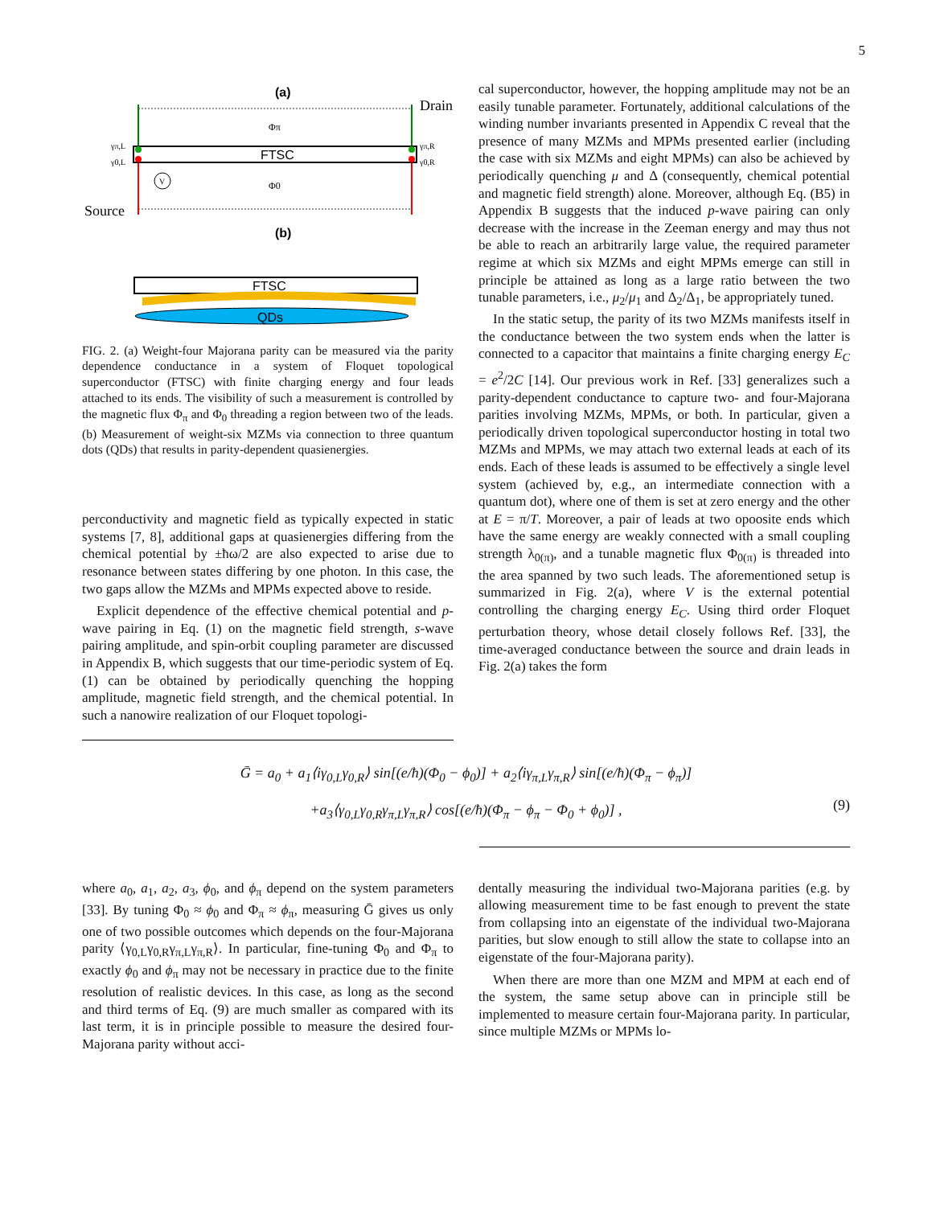5
(a)
FTSC
Drain
Source
Φπ
Φ0
γπ,L
γ0,L
γπ,R
γ0,R
V
(b)
FTSC
QDs
FIG. 2. (a) Weight-four Majorana parity can be measured via the parity dependence conductance in a system of Floquet topological superconductor (FTSC) with finite charging energy and four leads attached to its ends. The visibility of such a measurement is controlled by the magnetic flux Φ<sub>π</sub> and Φ<sub>0</sub> threading a region between two of the leads. (b) Measurement of weight-six MZMs via connection to three quantum dots (QDs) that results in parity-dependent quasienergies.
perconductivity and magnetic field as typically expected in static systems [7, 8], additional gaps at quasienergies differing from the chemical potential by ±ħω/2 are also expected to arise due to resonance between states differing by one photon. In this case, the two gaps allow the MZMs and MPMs expected above to reside.
Explicit dependence of the effective chemical potential and p-wave pairing in Eq. (1) on the magnetic field strength, s-wave pairing amplitude, and spin-orbit coupling parameter are discussed in Appendix B, which suggests that our time-periodic system of Eq. (1) can be obtained by periodically quenching the hopping amplitude, magnetic field strength, and the chemical potential. In such a nanowire realization of our Floquet topologi-
cal superconductor, however, the hopping amplitude may not be an easily tunable parameter. Fortunately, additional calculations of the winding number invariants presented in Appendix C reveal that the presence of many MZMs and MPMs presented earlier (including the case with six MZMs and eight MPMs) can also be achieved by periodically quenching μ and Δ (consequently, chemical potential and magnetic field strength) alone. Moreover, although Eq. (B5) in Appendix B suggests that the induced p-wave pairing can only decrease with the increase in the Zeeman energy and may thus not be able to reach an arbitrarily large value, the required parameter regime at which six MZMs and eight MPMs emerge can still in principle be attained as long as a large ratio between the two tunable parameters, i.e., μ<sub>2</sub>/μ<sub>1</sub> and Δ<sub>2</sub>/Δ<sub>1</sub>, be appropriately tuned.
In the static setup, the parity of its two MZMs manifests itself in the conductance between the two system ends when the latter is connected to a capacitor that maintains a finite charging energy E<sub>C</sub> = e<sup>2</sup>/2C [14]. Our previous work in Ref. [33] generalizes such a parity-dependent conductance to capture two- and four-Majorana parities involving MZMs, MPMs, or both. In particular, given a periodically driven topological superconductor hosting in total two MZMs and MPMs, we may attach two external leads at each of its ends. Each of these leads is assumed to be effectively a single level system (achieved by, e.g., an intermediate connection with a quantum dot), where one of them is set at zero energy and the other at E = π/T. Moreover, a pair of leads at two opoosite ends which have the same energy are weakly connected with a small coupling strength λ<sub>0(π)</sub>, and a tunable magnetic flux Φ<sub>0(π)</sub> is threaded into the area spanned by two such leads. The aforementioned setup is summarized in Fig. 2(a), where V is the external potential controlling the charging energy E<sub>C</sub>. Using third order Floquet perturbation theory, whose detail closely follows Ref. [33], the time-averaged conductance between the source and drain leads in Fig. 2(a) takes the form
Ḡ = a<sub>0</sub> + a<sub>1</sub>⟨iγ<sub>0,L</sub>γ<sub>0,R</sub>⟩ sin[(e/ħ)(Φ<sub>0</sub> − ϕ<sub>0</sub>)] + a<sub>2</sub>⟨iγ<sub>π,L</sub>γ<sub>π,R</sub>⟩ sin[(e/ħ)(Φ<sub>π</sub> − ϕ<sub>π</sub>)]
+a<sub>3</sub>⟨γ<sub>0,L</sub>γ<sub>0,R</sub>γ<sub>π,L</sub>γ<sub>π,R</sub>⟩ cos[(e/ħ)(Φ<sub>π</sub> − ϕ<sub>π</sub> − Φ<sub>0</sub> + ϕ<sub>0</sub>)] ,
(9)
where a<sub>0</sub>, a<sub>1</sub>, a<sub>2</sub>, a<sub>3</sub>, ϕ<sub>0</sub>, and ϕ<sub>π</sub> depend on the system parameters [33]. By tuning Φ<sub>0</sub> ≈ ϕ<sub>0</sub> and Φ<sub>π</sub> ≈ ϕ<sub>π</sub>, measuring Ḡ gives us only one of two possible outcomes which depends on the four-Majorana parity ⟨γ<sub>0,L</sub>γ<sub>0,R</sub>γ<sub>π,L</sub>γ<sub>π,R</sub>⟩. In particular, fine-tuning Φ<sub>0</sub> and Φ<sub>π</sub> to exactly ϕ<sub>0</sub> and ϕ<sub>π</sub> may not be necessary in practice due to the finite resolution of realistic devices. In this case, as long as the second and third terms of Eq. (9) are much smaller as compared with its last term, it is in principle possible to measure the desired four-Majorana parity without acci-
dentally measuring the individual two-Majorana parities (e.g. by allowing measurement time to be fast enough to prevent the state from collapsing into an eigenstate of the individual two-Majorana parities, but slow enough to still allow the state to collapse into an eigenstate of the four-Majorana parity).
When there are more than one MZM and MPM at each end of the system, the same setup above can in principle still be implemented to measure certain four-Majorana parity. In particular, since multiple MZMs or MPMs lo-